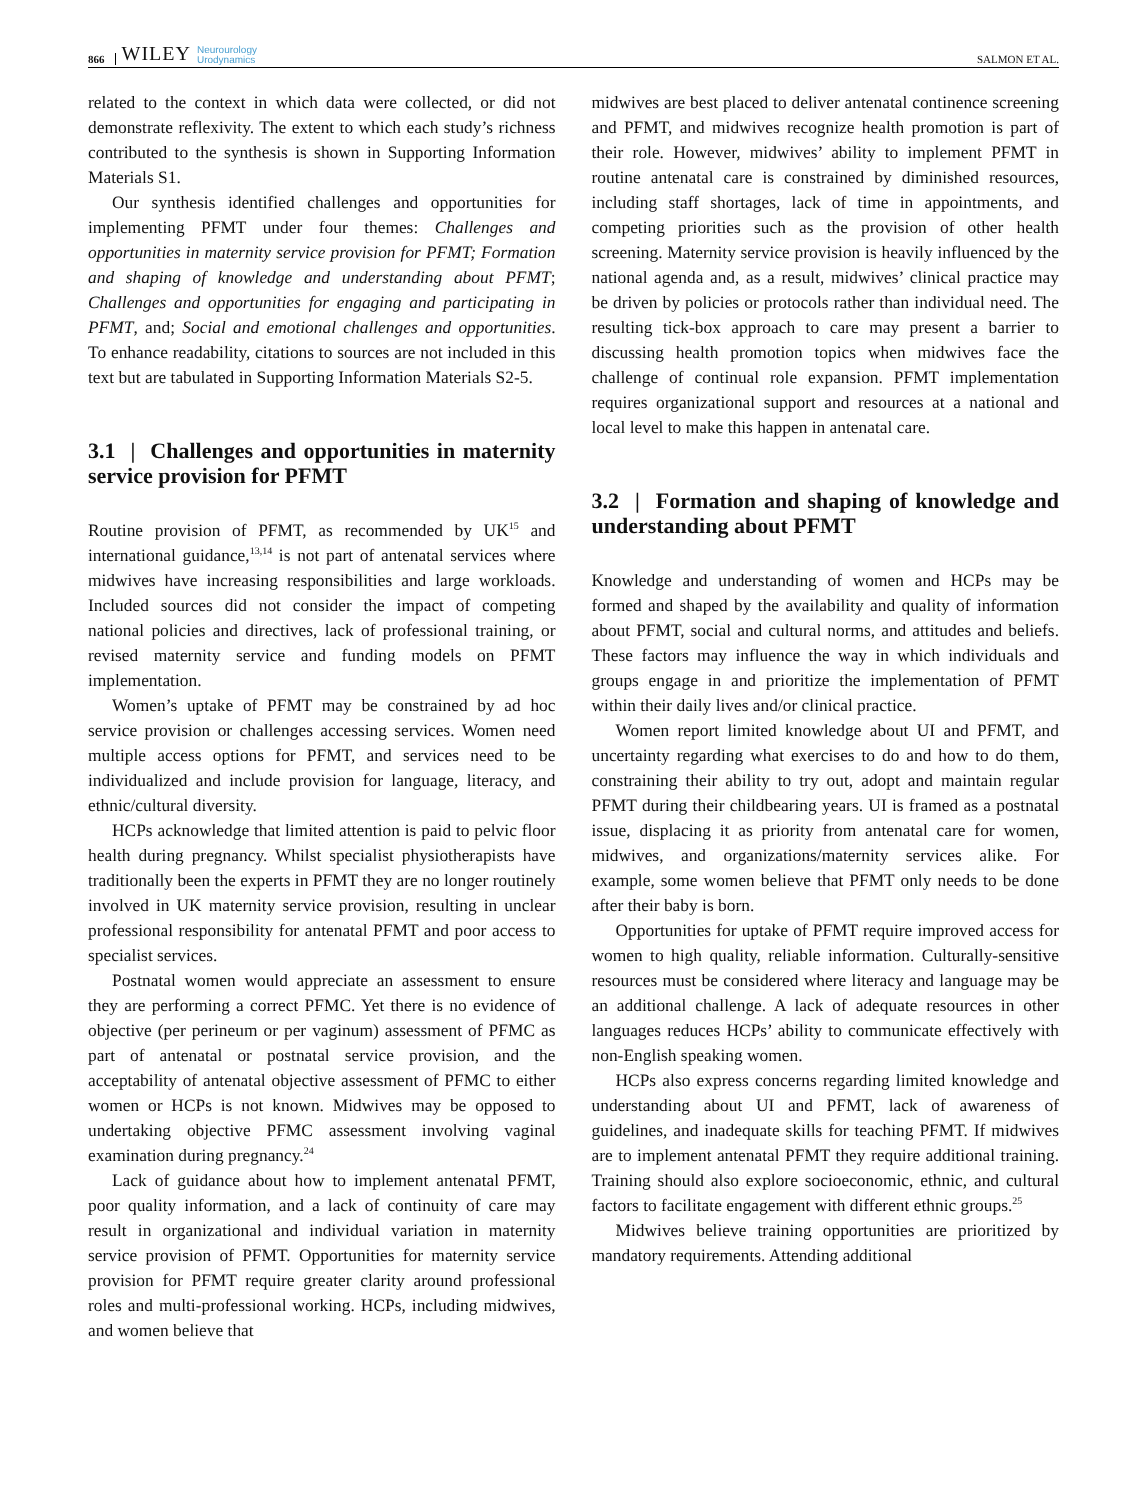866 WILEY Neurourology
Urodynamics SALMON ET AL.
related to the context in which data were collected, or did not demonstrate reflexivity. The extent to which each study’s richness contributed to the synthesis is shown in Supporting Information Materials S1.
Our synthesis identified challenges and opportunities for implementing PFMT under four themes: Challenges and opportunities in maternity service provision for PFMT; Formation and shaping of knowledge and understanding about PFMT; Challenges and opportunities for engaging and participating in PFMT, and; Social and emotional challenges and opportunities. To enhance readability, citations to sources are not included in this text but are tabulated in Supporting Information Materials S2-5.
3.1 | Challenges and opportunities in maternity service provision for PFMT
Routine provision of PFMT, as recommended by UK<sup>15</sup> and international guidance,<sup>13,14</sup> is not part of antenatal services where midwives have increasing responsibilities and large workloads. Included sources did not consider the impact of competing national policies and directives, lack of professional training, or revised maternity service and funding models on PFMT implementation.
Women’s uptake of PFMT may be constrained by ad hoc service provision or challenges accessing services. Women need multiple access options for PFMT, and services need to be individualized and include provision for language, literacy, and ethnic/cultural diversity.
HCPs acknowledge that limited attention is paid to pelvic floor health during pregnancy. Whilst specialist physiotherapists have traditionally been the experts in PFMT they are no longer routinely involved in UK maternity service provision, resulting in unclear professional responsibility for antenatal PFMT and poor access to specialist services.
Postnatal women would appreciate an assessment to ensure they are performing a correct PFMC. Yet there is no evidence of objective (per perineum or per vaginum) assessment of PFMC as part of antenatal or postnatal service provision, and the acceptability of antenatal objective assessment of PFMC to either women or HCPs is not known. Midwives may be opposed to undertaking objective PFMC assessment involving vaginal examination during pregnancy.<sup>24</sup>
Lack of guidance about how to implement antenatal PFMT, poor quality information, and a lack of continuity of care may result in organizational and individual variation in maternity service provision of PFMT. Opportunities for maternity service provision for PFMT require greater clarity around professional roles and multi-professional working. HCPs, including midwives, and women believe that
midwives are best placed to deliver antenatal continence screening and PFMT, and midwives recognize health promotion is part of their role. However, midwives’ ability to implement PFMT in routine antenatal care is constrained by diminished resources, including staff shortages, lack of time in appointments, and competing priorities such as the provision of other health screening. Maternity service provision is heavily influenced by the national agenda and, as a result, midwives’ clinical practice may be driven by policies or protocols rather than individual need. The resulting tick-box approach to care may present a barrier to discussing health promotion topics when midwives face the challenge of continual role expansion. PFMT implementation requires organizational support and resources at a national and local level to make this happen in antenatal care.
3.2 | Formation and shaping of knowledge and understanding about PFMT
Knowledge and understanding of women and HCPs may be formed and shaped by the availability and quality of information about PFMT, social and cultural norms, and attitudes and beliefs. These factors may influence the way in which individuals and groups engage in and prioritize the implementation of PFMT within their daily lives and/or clinical practice.
Women report limited knowledge about UI and PFMT, and uncertainty regarding what exercises to do and how to do them, constraining their ability to try out, adopt and maintain regular PFMT during their childbearing years. UI is framed as a postnatal issue, displacing it as priority from antenatal care for women, midwives, and organizations/maternity services alike. For example, some women believe that PFMT only needs to be done after their baby is born.
Opportunities for uptake of PFMT require improved access for women to high quality, reliable information. Culturally-sensitive resources must be considered where literacy and language may be an additional challenge. A lack of adequate resources in other languages reduces HCPs’ ability to communicate effectively with non-English speaking women.
HCPs also express concerns regarding limited knowledge and understanding about UI and PFMT, lack of awareness of guidelines, and inadequate skills for teaching PFMT. If midwives are to implement antenatal PFMT they require additional training. Training should also explore socioeconomic, ethnic, and cultural factors to facilitate engagement with different ethnic groups.<sup>25</sup>
Midwives believe training opportunities are prioritized by mandatory requirements. Attending additional